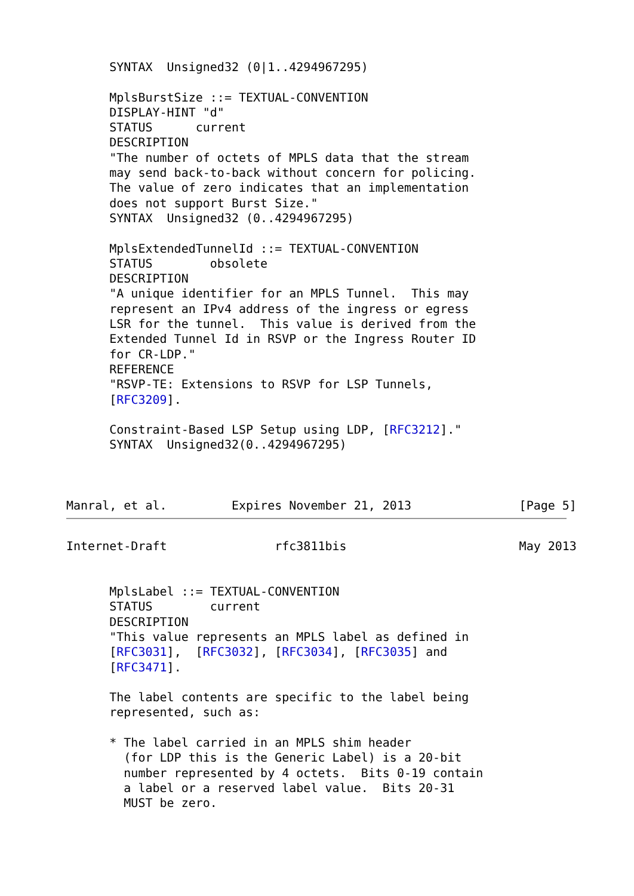SYNTAX  Unsigned32 (0|1..4294967295)

      MplsBurstSize ::= TEXTUAL-CONVENTION
      DISPLAY-HINT "d"
      STATUS      current
      DESCRIPTION
      "The number of octets of MPLS data that the stream
      may send back-to-back without concern for policing.
      The value of zero indicates that an implementation
      does not support Burst Size."
      SYNTAX  Unsigned32 (0..4294967295)

      MplsExtendedTunnelId ::= TEXTUAL-CONVENTION
      STATUS        obsolete
      DESCRIPTION
      "A unique identifier for an MPLS Tunnel.  This may
      represent an IPv4 address of the ingress or egress
      LSR for the tunnel.  This value is derived from the
      Extended Tunnel Id in RSVP or the Ingress Router ID
      for CR-LDP."
      REFERENCE
      "RSVP-TE: Extensions to RSVP for LSP Tunnels,
      [RFC3209].

      Constraint-Based LSP Setup using LDP, [RFC3212]."
      SYNTAX  Unsigned32(0..4294967295)



Manral, et al.         Expires November 21, 2013               [Page 5]
Internet-Draft               rfc3811bis                        May 2013


      MplsLabel ::= TEXTUAL-CONVENTION
      STATUS        current
      DESCRIPTION
      "This value represents an MPLS label as defined in
      [RFC3031],  [RFC3032], [RFC3034], [RFC3035] and
      [RFC3471].

      The label contents are specific to the label being
      represented, such as:

      * The label carried in an MPLS shim header
        (for LDP this is the Generic Label) is a 20-bit
        number represented by 4 octets.  Bits 0-19 contain
        a label or a reserved label value.  Bits 20-31
        MUST be zero.